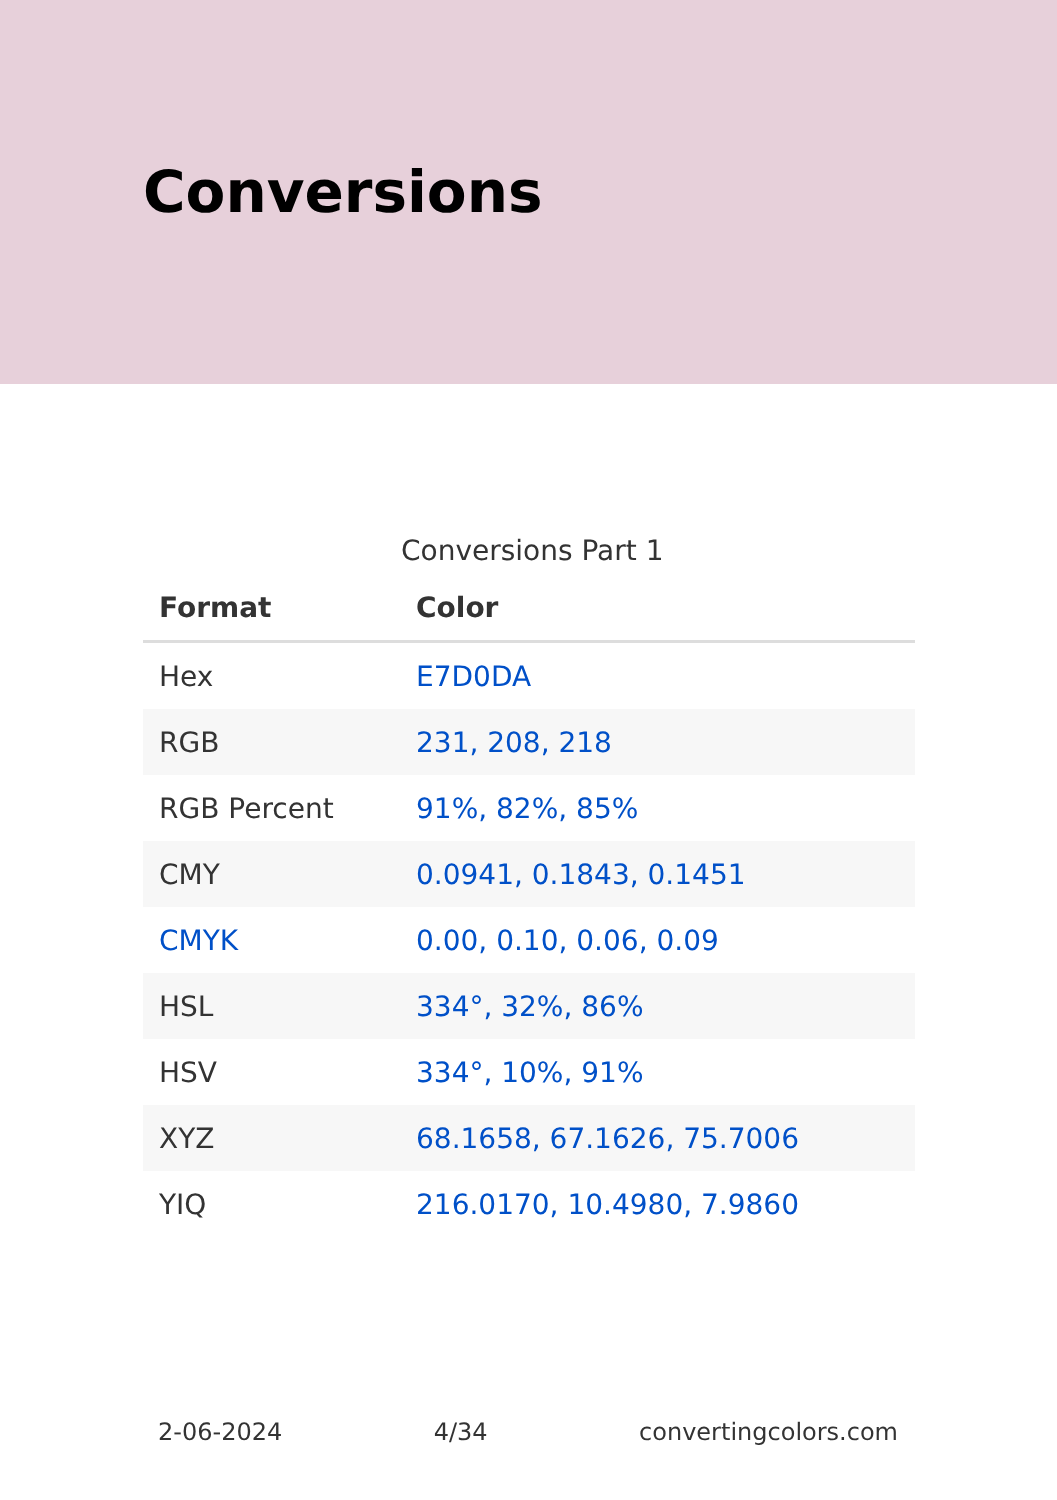Conversions
Conversions Part 1
| Format | Color |
| --- | --- |
| Hex | E7D0DA |
| RGB | 231, 208, 218 |
| RGB Percent | 91%, 82%, 85% |
| CMY | 0.0941, 0.1843, 0.1451 |
| CMYK | 0.00, 0.10, 0.06, 0.09 |
| HSL | 334°, 32%, 86% |
| HSV | 334°, 10%, 91% |
| XYZ | 68.1658, 67.1626, 75.7006 |
| YIQ | 216.0170, 10.4980, 7.9860 |
2-06-2024 4/34 convertingcolors.com